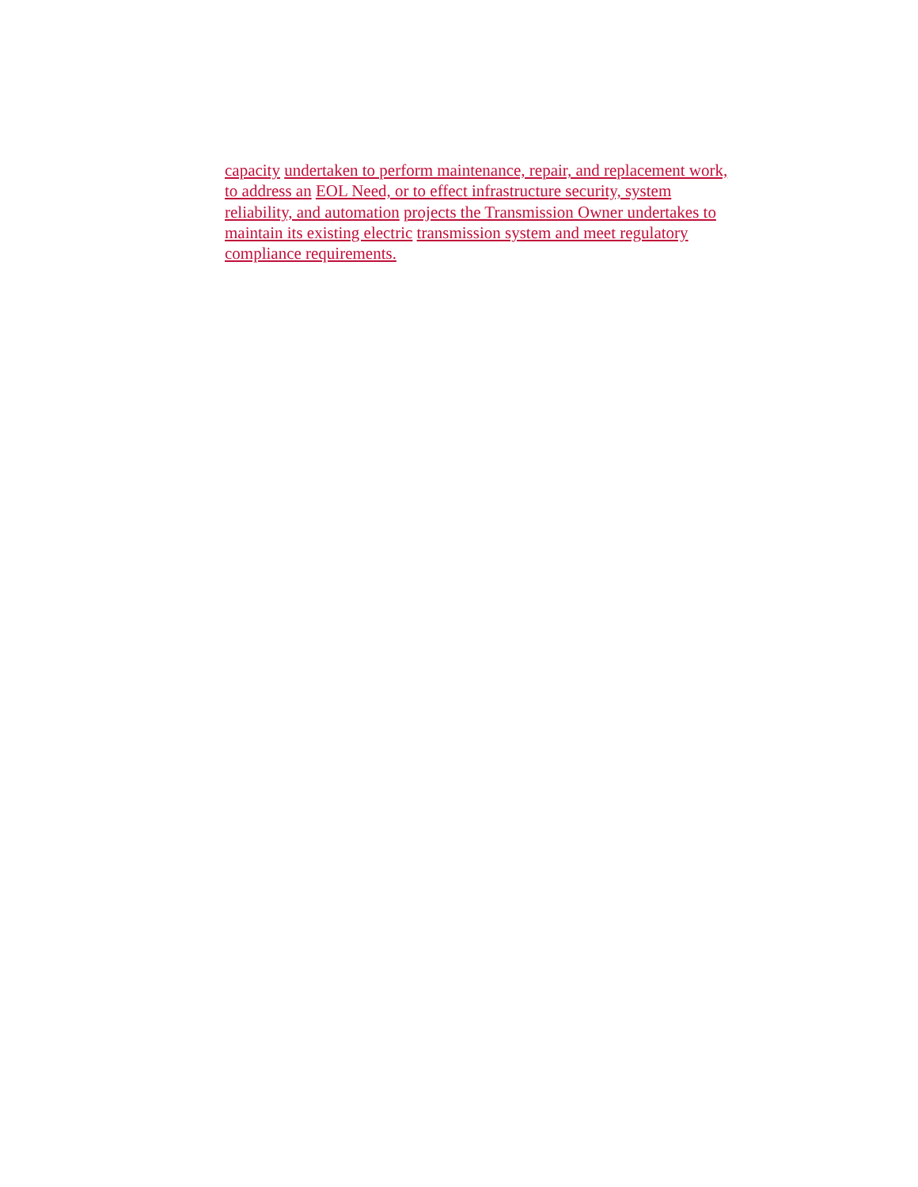capacity undertaken to perform maintenance, repair, and replacement work,
to address an EOL Need, or to effect infrastructure security, system
reliability, and automation projects the Transmission Owner undertakes to
maintain its existing electric transmission system and meet regulatory
compliance requirements.